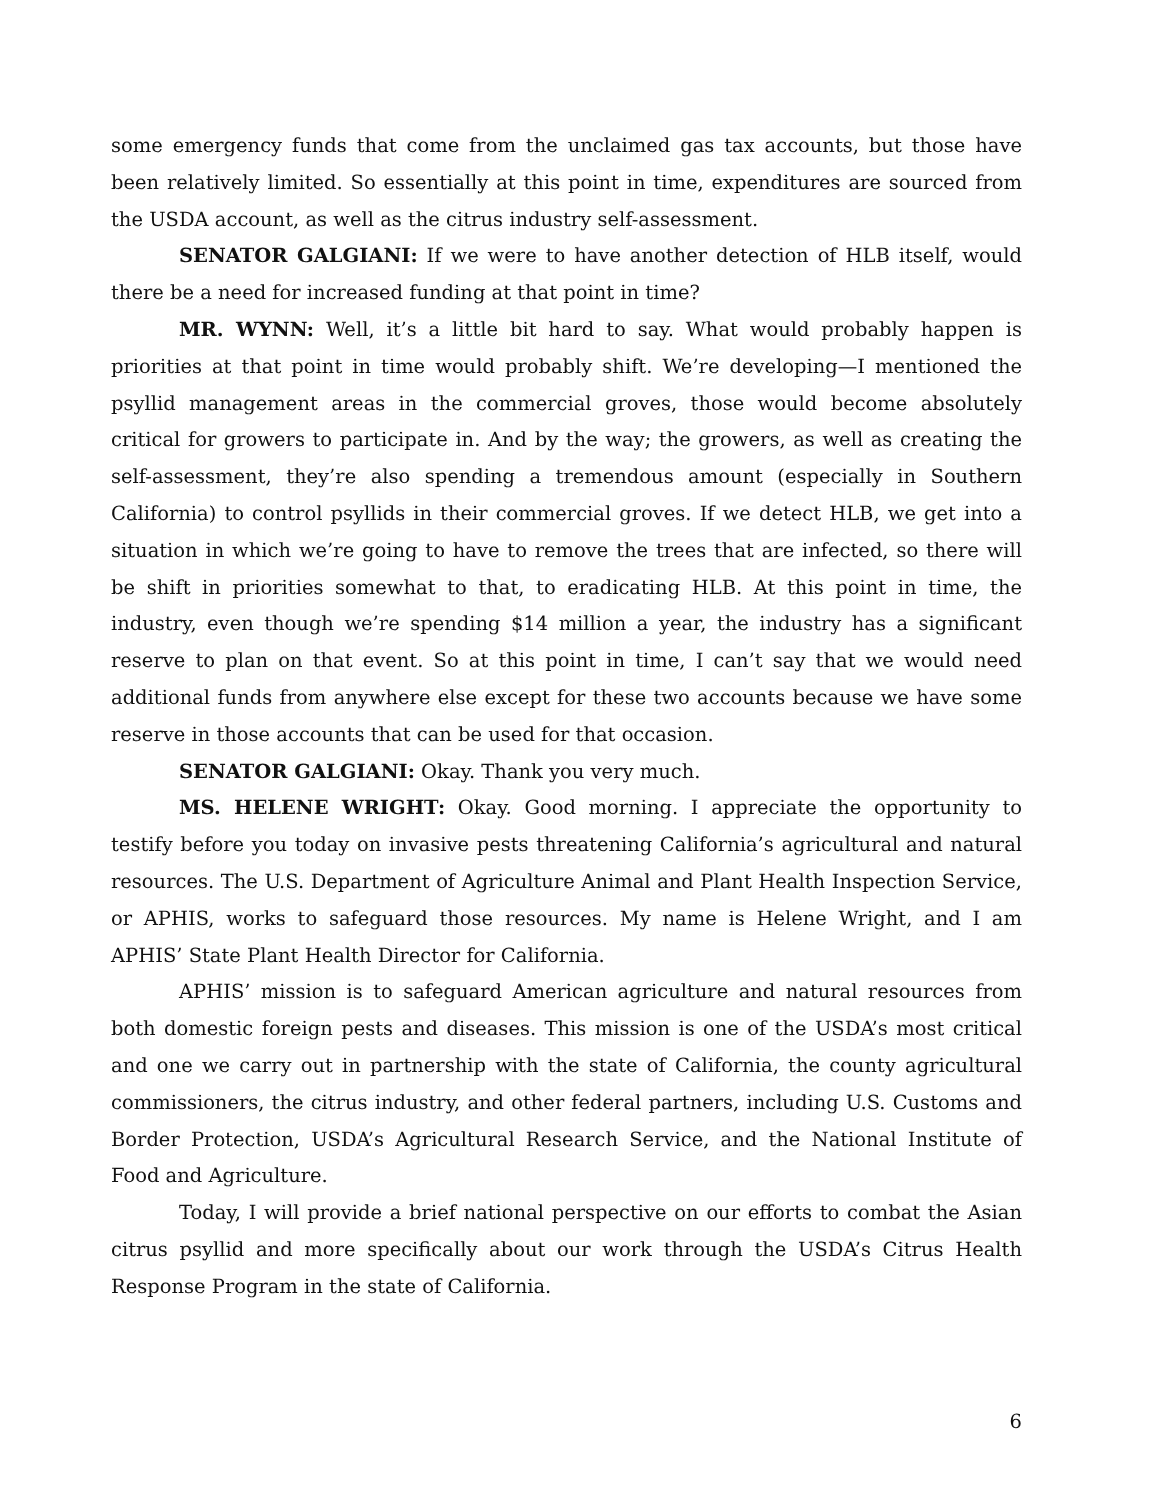some emergency funds that come from the unclaimed gas tax accounts, but those have been relatively limited. So essentially at this point in time, expenditures are sourced from the USDA account, as well as the citrus industry self-assessment.
SENATOR GALGIANI: If we were to have another detection of HLB itself, would there be a need for increased funding at that point in time?
MR. WYNN: Well, it’s a little bit hard to say. What would probably happen is priorities at that point in time would probably shift. We’re developing—I mentioned the psyllid management areas in the commercial groves, those would become absolutely critical for growers to participate in. And by the way; the growers, as well as creating the self-assessment, they’re also spending a tremendous amount (especially in Southern California) to control psyllids in their commercial groves. If we detect HLB, we get into a situation in which we’re going to have to remove the trees that are infected, so there will be shift in priorities somewhat to that, to eradicating HLB. At this point in time, the industry, even though we’re spending $14 million a year, the industry has a significant reserve to plan on that event. So at this point in time, I can’t say that we would need additional funds from anywhere else except for these two accounts because we have some reserve in those accounts that can be used for that occasion.
SENATOR GALGIANI: Okay. Thank you very much.
MS. HELENE WRIGHT: Okay. Good morning. I appreciate the opportunity to testify before you today on invasive pests threatening California’s agricultural and natural resources. The U.S. Department of Agriculture Animal and Plant Health Inspection Service, or APHIS, works to safeguard those resources. My name is Helene Wright, and I am APHIS’ State Plant Health Director for California.
APHIS’ mission is to safeguard American agriculture and natural resources from both domestic foreign pests and diseases. This mission is one of the USDA’s most critical and one we carry out in partnership with the state of California, the county agricultural commissioners, the citrus industry, and other federal partners, including U.S. Customs and Border Protection, USDA’s Agricultural Research Service, and the National Institute of Food and Agriculture.
Today, I will provide a brief national perspective on our efforts to combat the Asian citrus psyllid and more specifically about our work through the USDA’s Citrus Health Response Program in the state of California.
6